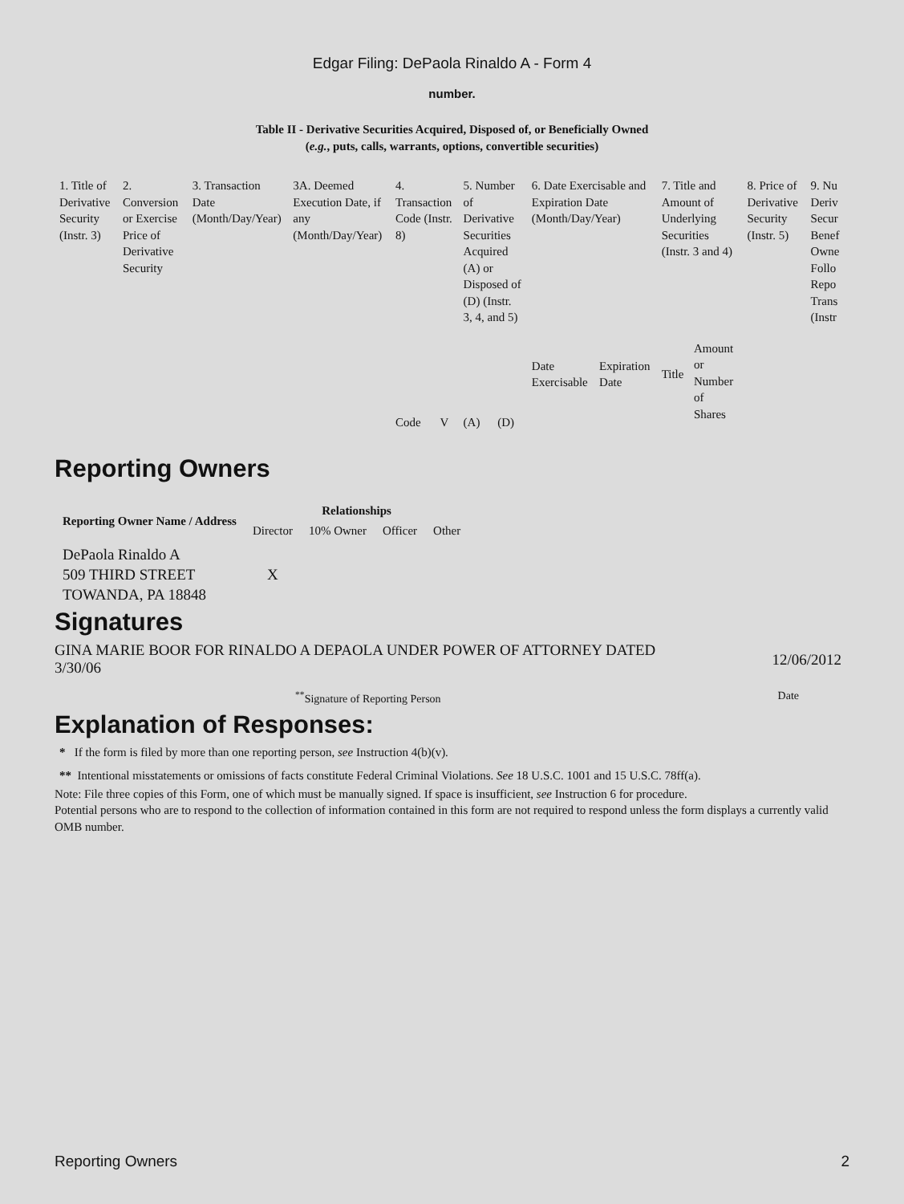Edgar Filing: DePaola Rinaldo A - Form 4
number.
Table II - Derivative Securities Acquired, Disposed of, or Beneficially Owned
(e.g., puts, calls, warrants, options, convertible securities)
| 1. Title of Derivative Security (Instr. 3) | 2. Conversion or Exercise Price of Derivative Security | 3. Transaction Date (Month/Day/Year) | 3A. Deemed Execution Date, if any (Month/Day/Year) | 4. Transaction Code (Instr. 8) | | 5. Number of Derivative Securities Acquired (A) or Disposed of (D) (Instr. 3, 4, and 5) | | 6. Date Exercisable and Expiration Date (Month/Day/Year) | | 7. Title and Amount of Underlying Securities (Instr. 3 and 4) | | 8. Price of Derivative Security (Instr. 5) | 9. Nu Deriv Secur Benef Owne Follo Repo Trans (Instr |
| | | | | Code | V | (A) | (D) | Date Exercisable | Expiration Date | Title | Amount or Number of Shares | | |
Reporting Owners
| Reporting Owner Name / Address | Relationships | | | |
| --- | --- | --- | --- | --- |
| | Director | 10% Owner | Officer | Other |
| DePaola Rinaldo A 509 THIRD STREET TOWANDA, PA 18848 | X | | | |
Signatures
GINA MARIE BOOR FOR RINALDO A DEPAOLA UNDER POWER OF ATTORNEY DATED 3/30/06
12/06/2012
<sup>**</sup> Signature of Reporting Person
Date
Explanation of Responses:
* If the form is filed by more than one reporting person, see Instruction 4(b)(v).
** Intentional misstatements or omissions of facts constitute Federal Criminal Violations. See 18 U.S.C. 1001 and 15 U.S.C. 78ff(a).
Note: File three copies of this Form, one of which must be manually signed. If space is insufficient, see Instruction 6 for procedure.
Potential persons who are to respond to the collection of information contained in this form are not required to respond unless the form displays a currently valid OMB number.
Reporting Owners 2